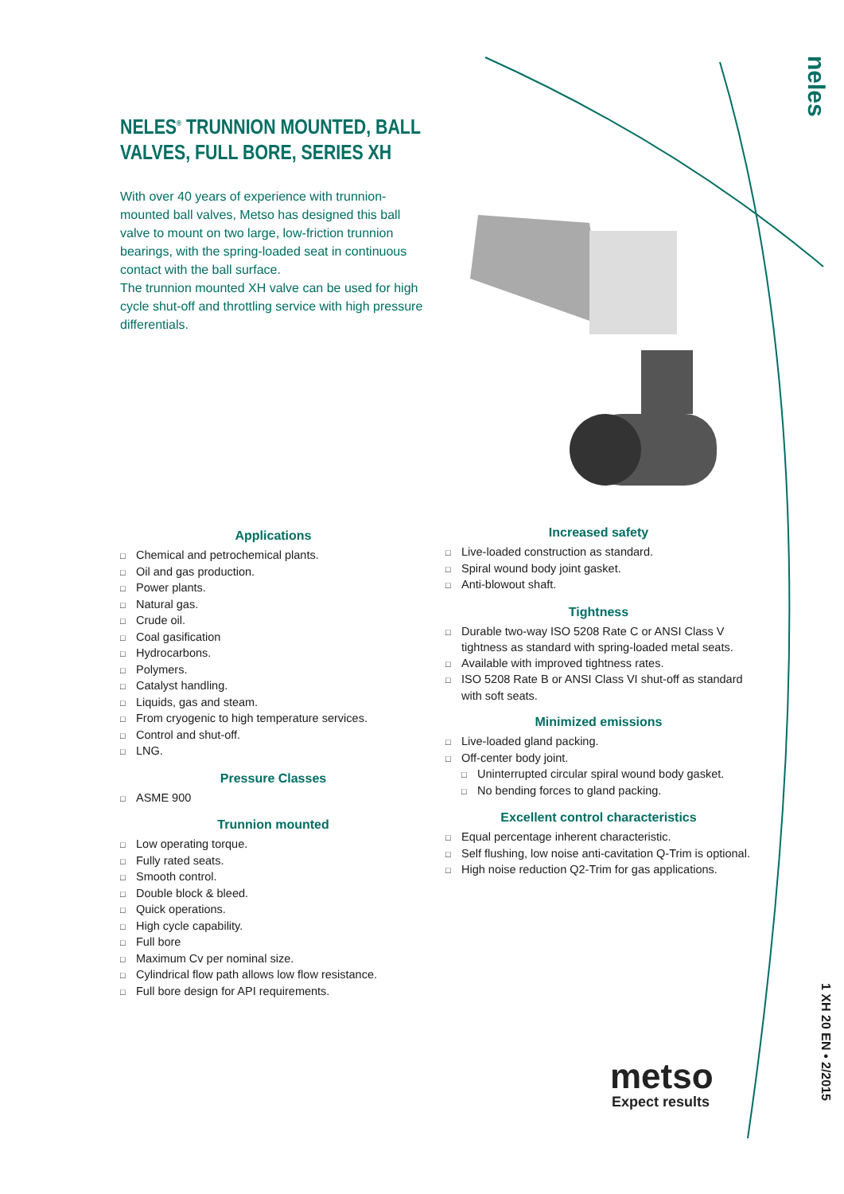neles
1 XH 20 EN • 2/2015
NELES<sup>®</sup> TRUNNION MOUNTED, BALL VALVES, FULL BORE, SERIES XH
With over 40 years of experience with trunnion-mounted ball valves, Metso has designed this ball valve to mount on two large, low-friction trunnion bearings, with the spring-loaded seat in continuous contact with the ball surface.
The trunnion mounted XH valve can be used for high cycle shut-off and throttling service with high pressure differentials.
Applications
□ Chemical and petrochemical plants.
□ Oil and gas production.
□ Power plants.
□ Natural gas.
□ Crude oil.
□ Coal gasification
□ Hydrocarbons.
□ Polymers.
□ Catalyst handling.
□ Liquids, gas and steam.
□ From cryogenic to high temperature services.
□ Control and shut-off.
□ LNG.
Pressure Classes
□ ASME 900
Trunnion mounted
□ Low operating torque.
□ Fully rated seats.
□ Smooth control.
□ Double block & bleed.
□ Quick operations.
□ High cycle capability.
□ Full bore
□ Maximum Cv per nominal size.
□ Cylindrical flow path allows low flow resistance.
□ Full bore design for API requirements.
Increased safety
□ Live-loaded construction as standard.
□ Spiral wound body joint gasket.
□ Anti-blowout shaft.
Tightness
□ Durable two-way ISO 5208 Rate C or ANSI Class V tightness as standard with spring-loaded metal seats.
□ Available with improved tightness rates.
□ ISO 5208 Rate B or ANSI Class VI shut-off as standard with soft seats.
Minimized emissions
□ Live-loaded gland packing.
□ Off-center body joint.
□ Uninterrupted circular spiral wound body gasket.
□ No bending forces to gland packing.
Excellent control characteristics
□ Equal percentage inherent characteristic.
□ Self flushing, low noise anti-cavitation Q-Trim is optional.
□ High noise reduction Q2-Trim for gas applications.
metso
Expect results